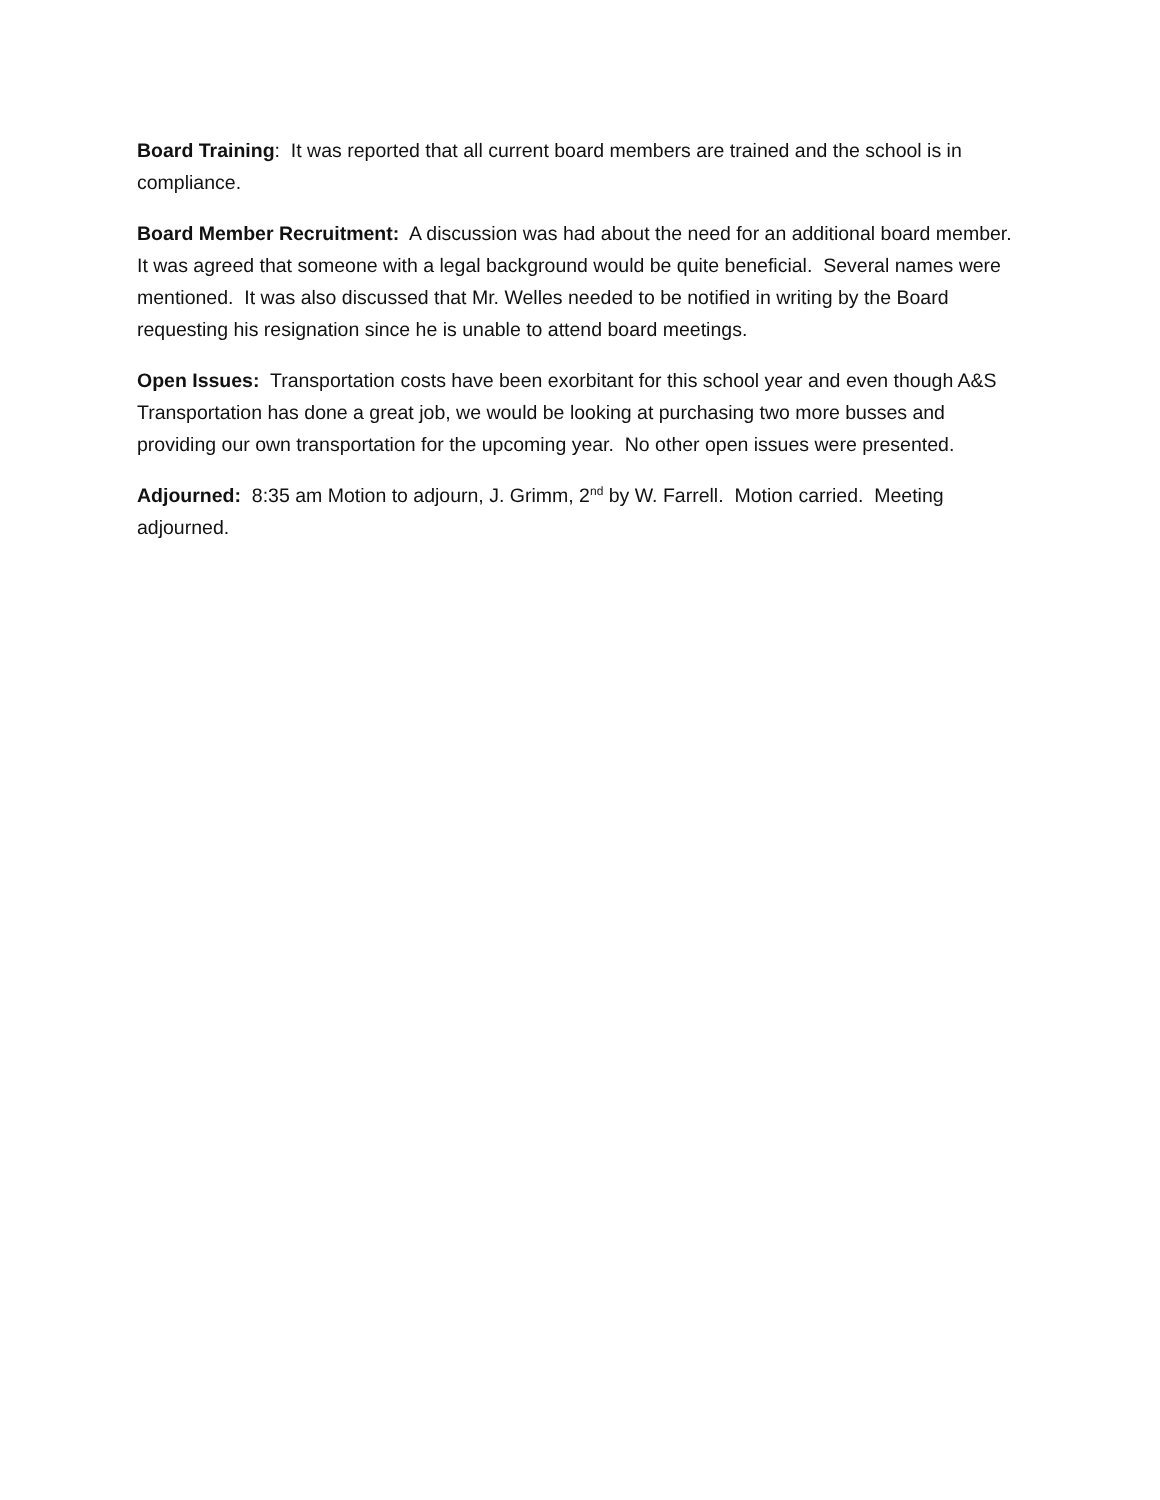Board Training: It was reported that all current board members are trained and the school is in compliance.
Board Member Recruitment: A discussion was had about the need for an additional board member. It was agreed that someone with a legal background would be quite beneficial. Several names were mentioned. It was also discussed that Mr. Welles needed to be notified in writing by the Board requesting his resignation since he is unable to attend board meetings.
Open Issues: Transportation costs have been exorbitant for this school year and even though A&S Transportation has done a great job, we would be looking at purchasing two more busses and providing our own transportation for the upcoming year. No other open issues were presented.
Adjourned: 8:35 am Motion to adjourn, J. Grimm, 2<sup>nd</sup> by W. Farrell. Motion carried. Meeting adjourned.